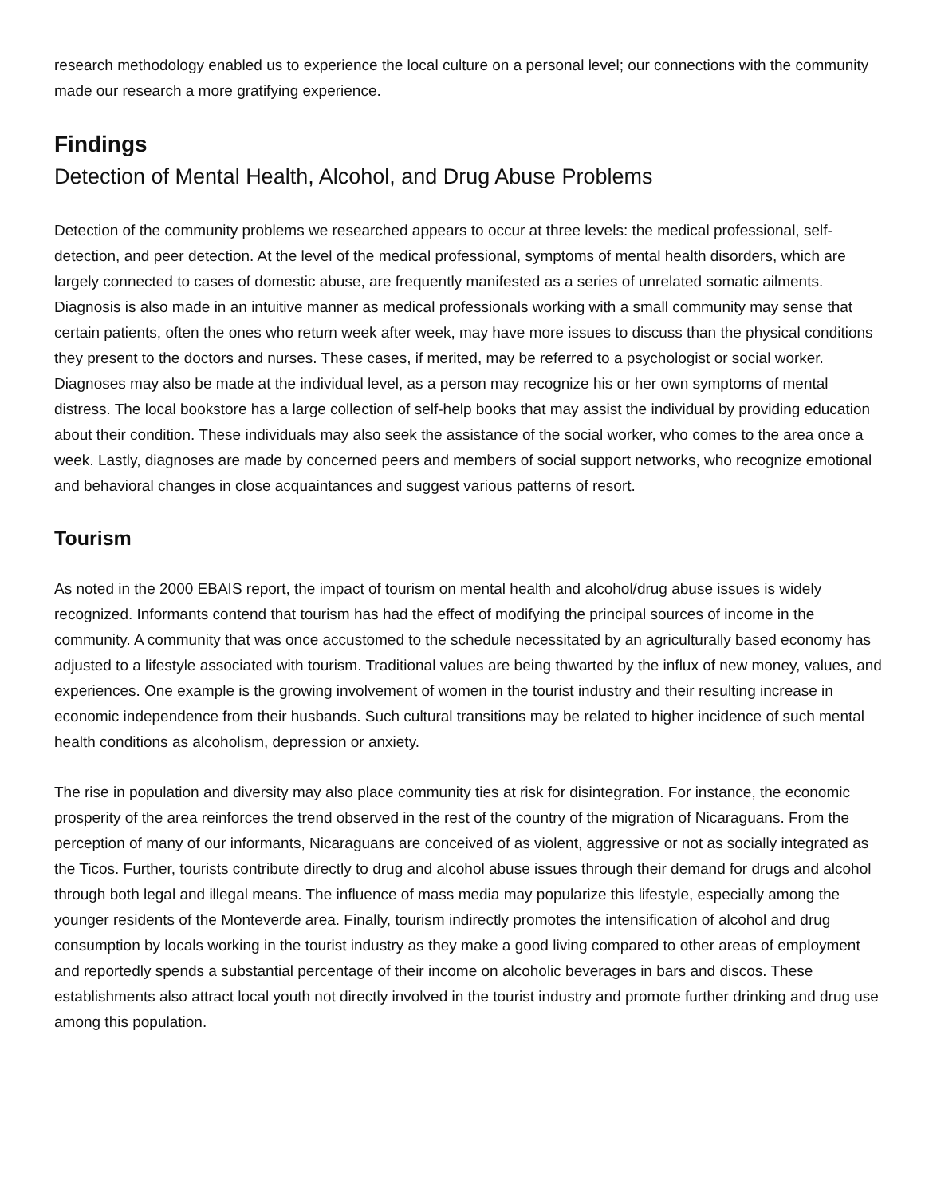research methodology enabled us to experience the local culture on a personal level; our connections with the community made our research a more gratifying experience.
Findings
Detection of Mental Health, Alcohol, and Drug Abuse Problems
Detection of the community problems we researched appears to occur at three levels: the medical professional, self-detection, and peer detection. At the level of the medical professional, symptoms of mental health disorders, which are largely connected to cases of domestic abuse, are frequently manifested as a series of unrelated somatic ailments. Diagnosis is also made in an intuitive manner as medical professionals working with a small community may sense that certain patients, often the ones who return week after week, may have more issues to discuss than the physical conditions they present to the doctors and nurses. These cases, if merited, may be referred to a psychologist or social worker. Diagnoses may also be made at the individual level, as a person may recognize his or her own symptoms of mental distress. The local bookstore has a large collection of self-help books that may assist the individual by providing education about their condition. These individuals may also seek the assistance of the social worker, who comes to the area once a week. Lastly, diagnoses are made by concerned peers and members of social support networks, who recognize emotional and behavioral changes in close acquaintances and suggest various patterns of resort.
Tourism
As noted in the 2000 EBAIS report, the impact of tourism on mental health and alcohol/drug abuse issues is widely recognized. Informants contend that tourism has had the effect of modifying the principal sources of income in the community. A community that was once accustomed to the schedule necessitated by an agriculturally based economy has adjusted to a lifestyle associated with tourism. Traditional values are being thwarted by the influx of new money, values, and experiences. One example is the growing involvement of women in the tourist industry and their resulting increase in economic independence from their husbands. Such cultural transitions may be related to higher incidence of such mental health conditions as alcoholism, depression or anxiety.
The rise in population and diversity may also place community ties at risk for disintegration. For instance, the economic prosperity of the area reinforces the trend observed in the rest of the country of the migration of Nicaraguans. From the perception of many of our informants, Nicaraguans are conceived of as violent, aggressive or not as socially integrated as the Ticos. Further, tourists contribute directly to drug and alcohol abuse issues through their demand for drugs and alcohol through both legal and illegal means. The influence of mass media may popularize this lifestyle, especially among the younger residents of the Monteverde area. Finally, tourism indirectly promotes the intensification of alcohol and drug consumption by locals working in the tourist industry as they make a good living compared to other areas of employment and reportedly spends a substantial percentage of their income on alcoholic beverages in bars and discos. These establishments also attract local youth not directly involved in the tourist industry and promote further drinking and drug use among this population.